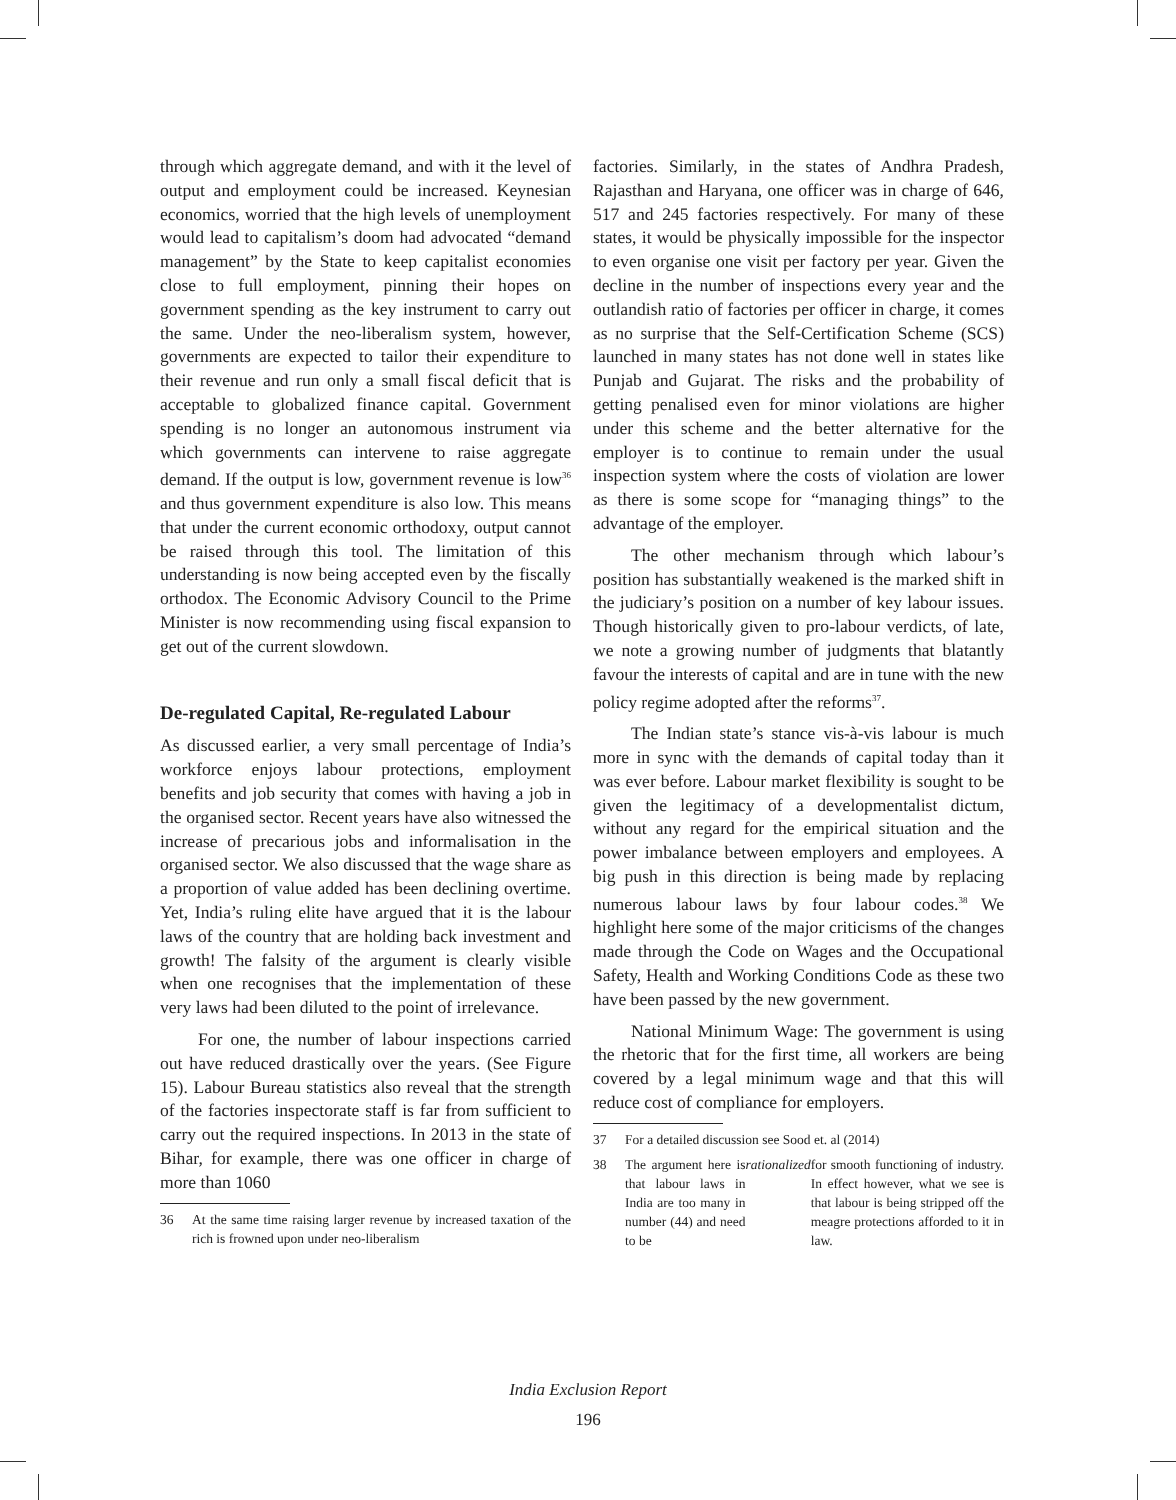through which aggregate demand, and with it the level of output and employment could be increased. Keynesian economics, worried that the high levels of unemployment would lead to capitalism’s doom had advocated “demand management” by the State to keep capitalist economies close to full employment, pinning their hopes on government spending as the key instrument to carry out the same. Under the neo-liberalism system, however, governments are expected to tailor their expenditure to their revenue and run only a small fiscal deficit that is acceptable to globalized finance capital. Government spending is no longer an autonomous instrument via which governments can intervene to raise aggregate demand. If the output is low, government revenue is low<sup>36</sup> and thus government expenditure is also low. This means that under the current economic orthodoxy, output cannot be raised through this tool. The limitation of this understanding is now being accepted even by the fiscally orthodox. The Economic Advisory Council to the Prime Minister is now recommending using fiscal expansion to get out of the current slowdown.
De-regulated Capital, Re-regulated Labour
As discussed earlier, a very small percentage of India’s workforce enjoys labour protections, employment benefits and job security that comes with having a job in the organised sector. Recent years have also witnessed the increase of precarious jobs and informalisation in the organised sector. We also discussed that the wage share as a proportion of value added has been declining overtime. Yet, India’s ruling elite have argued that it is the labour laws of the country that are holding back investment and growth! The falsity of the argument is clearly visible when one recognises that the implementation of these very laws had been diluted to the point of irrelevance.
For one, the number of labour inspections carried out have reduced drastically over the years. (See Figure 15). Labour Bureau statistics also reveal that the strength of the factories inspectorate staff is far from sufficient to carry out the required inspections. In 2013 in the state of Bihar, for example, there was one officer in charge of more than 1060
36 At the same time raising larger revenue by increased taxation of the rich is frowned upon under neo-liberalism
factories. Similarly, in the states of Andhra Pradesh, Rajasthan and Haryana, one officer was in charge of 646, 517 and 245 factories respectively. For many of these states, it would be physically impossible for the inspector to even organise one visit per factory per year. Given the decline in the number of inspections every year and the outlandish ratio of factories per officer in charge, it comes as no surprise that the Self-Certification Scheme (SCS) launched in many states has not done well in states like Punjab and Gujarat. The risks and the probability of getting penalised even for minor violations are higher under this scheme and the better alternative for the employer is to continue to remain under the usual inspection system where the costs of violation are lower as there is some scope for “managing things” to the advantage of the employer.
The other mechanism through which labour’s position has substantially weakened is the marked shift in the judiciary’s position on a number of key labour issues. Though historically given to pro-labour verdicts, of late, we note a growing number of judgments that blatantly favour the interests of capital and are in tune with the new policy regime adopted after the reforms<sup>37</sup>.
The Indian state’s stance vis-à-vis labour is much more in sync with the demands of capital today than it was ever before. Labour market flexibility is sought to be given the legitimacy of a developmentalist dictum, without any regard for the empirical situation and the power imbalance between employers and employees. A big push in this direction is being made by replacing numerous labour laws by four labour codes.<sup>38</sup> We highlight here some of the major criticisms of the changes made through the Code on Wages and the Occupational Safety, Health and Working Conditions Code as these two have been passed by the new government.
National Minimum Wage: The government is using the rhetoric that for the first time, all workers are being covered by a legal minimum wage and that this will reduce cost of compliance for employers.
37 For a detailed discussion see Sood et. al (2014)
38 The argument here is that labour laws in India are too many in number (44) and need to be rationalized for smooth functioning of industry. In effect however, what we see is that labour is being stripped off the meagre protections afforded to it in law.
India Exclusion Report
196